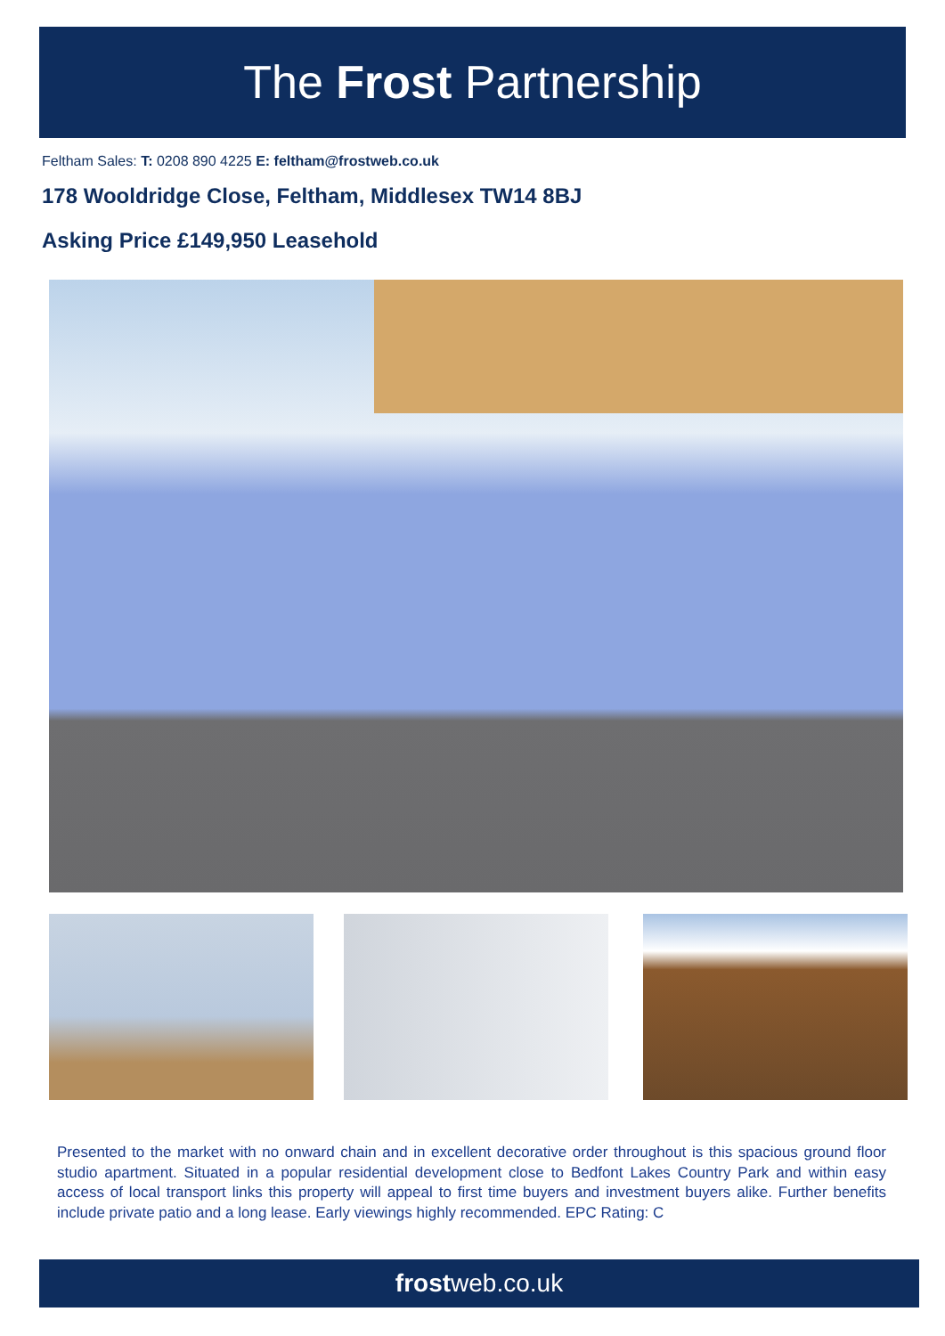The Frost Partnership
Feltham Sales: T: 0208 890 4225 E: feltham@frostweb.co.uk
178 Wooldridge Close, Feltham, Middlesex TW14 8BJ
Asking Price £149,950 Leasehold
Presented to the market with no onward chain and in excellent decorative order throughout is this spacious ground floor studio apartment. Situated in a popular residential development close to Bedfont Lakes Country Park and within easy access of local transport links this property will appeal to first time buyers and investment buyers alike. Further benefits include private patio and a long lease. Early viewings highly recommended. EPC Rating: C
frostweb.co.uk